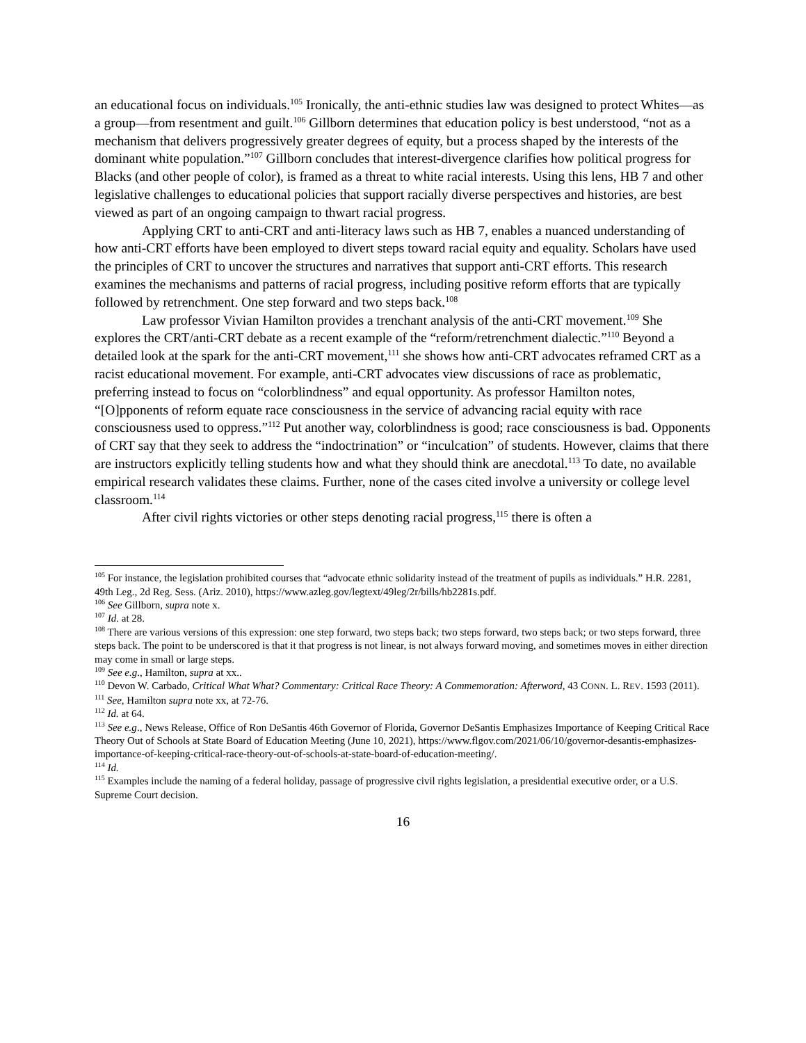an educational focus on individuals.<sup>105</sup> Ironically, the anti-ethnic studies law was designed to protect Whites—as a group—from resentment and guilt.<sup>106</sup> Gillborn determines that education policy is best understood, “not as a mechanism that delivers progressively greater degrees of equity, but a process shaped by the interests of the dominant white population.”<sup>107</sup> Gillborn concludes that interest-divergence clarifies how political progress for Blacks (and other people of color), is framed as a threat to white racial interests. Using this lens, HB 7 and other legislative challenges to educational policies that support racially diverse perspectives and histories, are best viewed as part of an ongoing campaign to thwart racial progress.
Applying CRT to anti-CRT and anti-literacy laws such as HB 7, enables a nuanced understanding of how anti-CRT efforts have been employed to divert steps toward racial equity and equality. Scholars have used the principles of CRT to uncover the structures and narratives that support anti-CRT efforts. This research examines the mechanisms and patterns of racial progress, including positive reform efforts that are typically followed by retrenchment. One step forward and two steps back.<sup>108</sup>
Law professor Vivian Hamilton provides a trenchant analysis of the anti-CRT movement.<sup>109</sup> She explores the CRT/anti-CRT debate as a recent example of the “reform/retrenchment dialectic.”<sup>110</sup> Beyond a detailed look at the spark for the anti-CRT movement,<sup>111</sup> she shows how anti-CRT advocates reframed CRT as a racist educational movement. For example, anti-CRT advocates view discussions of race as problematic, preferring instead to focus on “colorblindness” and equal opportunity. As professor Hamilton notes, “[O]pponents of reform equate race consciousness in the service of advancing racial equity with race consciousness used to oppress.”<sup>112</sup> Put another way, colorblindness is good; race consciousness is bad. Opponents of CRT say that they seek to address the “indoctrination” or “inculcation” of students. However, claims that there are instructors explicitly telling students how and what they should think are anecdotal.<sup>113</sup> To date, no available empirical research validates these claims. Further, none of the cases cited involve a university or college level classroom.<sup>114</sup>
After civil rights victories or other steps denoting racial progress,<sup>115</sup> there is often a
<sup>105</sup> For instance, the legislation prohibited courses that “advocate ethnic solidarity instead of the treatment of pupils as individuals.” H.R. 2281, 49th Leg., 2d Reg. Sess. (Ariz. 2010), https://www.azleg.gov/legtext/49leg/2r/bills/hb2281s.pdf.
<sup>106</sup> See Gillborn, supra note x.
<sup>107</sup> Id. at 28.
<sup>108</sup> There are various versions of this expression: one step forward, two steps back; two steps forward, two steps back; or two steps forward, three steps back. The point to be underscored is that it that progress is not linear, is not always forward moving, and sometimes moves in either direction may come in small or large steps.
<sup>109</sup> See e.g., Hamilton, supra at xx..
<sup>110</sup> Devon W. Carbado, Critical What What? Commentary: Critical Race Theory: A Commemoration: Afterword, 43 CONN. L. REV. 1593 (2011).
<sup>111</sup> See, Hamilton supra note xx, at 72-76.
<sup>112</sup> Id. at 64.
<sup>113</sup> See e.g., News Release, Office of Ron DeSantis 46th Governor of Florida, Governor DeSantis Emphasizes Importance of Keeping Critical Race Theory Out of Schools at State Board of Education Meeting (June 10, 2021), https://www.flgov.com/2021/06/10/governor-desantis-emphasizes-importance-of-keeping-critical-race-theory-out-of-schools-at-state-board-of-education-meeting/.
<sup>114</sup> Id.
<sup>115</sup> Examples include the naming of a federal holiday, passage of progressive civil rights legislation, a presidential executive order, or a U.S. Supreme Court decision.
16